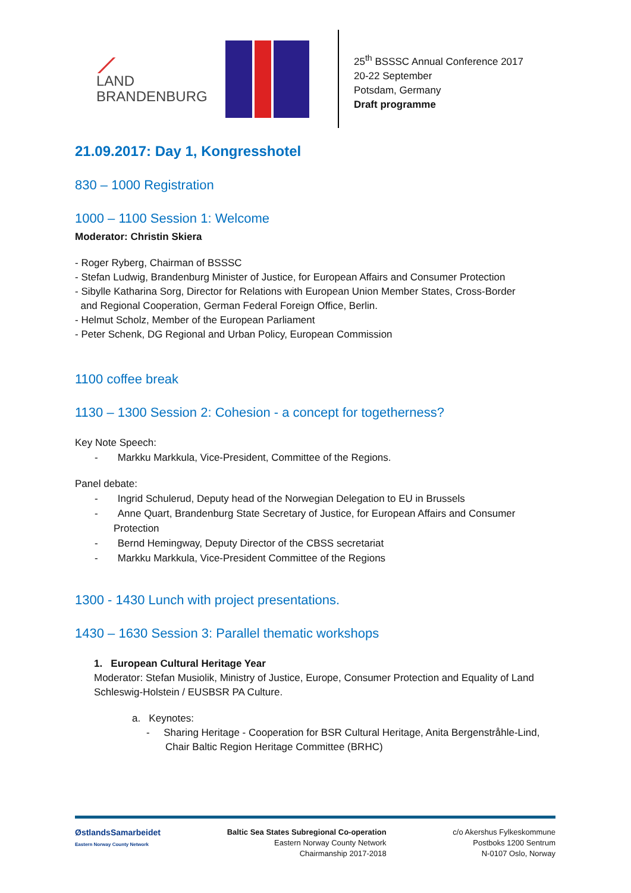⟋
LAND
BRANDENBURG
25<sup>th</sup> BSSSC Annual Conference 2017
20-22 September
Potsdam, Germany
Draft programme
21.09.2017: Day 1, Kongresshotel
830 – 1000 Registration
1000 – 1100 Session 1: Welcome
Moderator: Christin Skiera
- Roger Ryberg, Chairman of BSSSC
- Stefan Ludwig, Brandenburg Minister of Justice, for European Affairs and Consumer Protection
- Sibylle Katharina Sorg, Director for Relations with European Union Member States, Cross-Border
and Regional Cooperation, German Federal Foreign Office, Berlin.
- Helmut Scholz, Member of the European Parliament
- Peter Schenk, DG Regional and Urban Policy, European Commission
1100 coffee break
1130 – 1300 Session 2: Cohesion - a concept for togetherness?
Key Note Speech:
- Markku Markkula, Vice-President, Committee of the Regions.
Panel debate:
- Ingrid Schulerud, Deputy head of the Norwegian Delegation to EU in Brussels
- Anne Quart, Brandenburg State Secretary of Justice, for European Affairs and Consumer Protection
- Bernd Hemingway, Deputy Director of the CBSS secretariat
- Markku Markkula, Vice-President Committee of the Regions
1300 - 1430 Lunch with project presentations.
1430 – 1630 Session 3: Parallel thematic workshops
1. European Cultural Heritage Year
Moderator: Stefan Musiolik, Ministry of Justice, Europe, Consumer Protection and Equality of Land Schleswig-Holstein / EUSBSR PA Culture.
a. Keynotes:
- Sharing Heritage - Cooperation for BSR Cultural Heritage, Anita Bergenstråhle-Lind, Chair Baltic Region Heritage Committee (BRHC)
ØstlandsSamarbeidet
Eastern Norway County Network
Baltic Sea States Subregional Co-operation
Eastern Norway County Network
Chairmanship 2017-2018
c/o Akershus Fylkeskommune
Postboks 1200 Sentrum
N-0107 Oslo, Norway